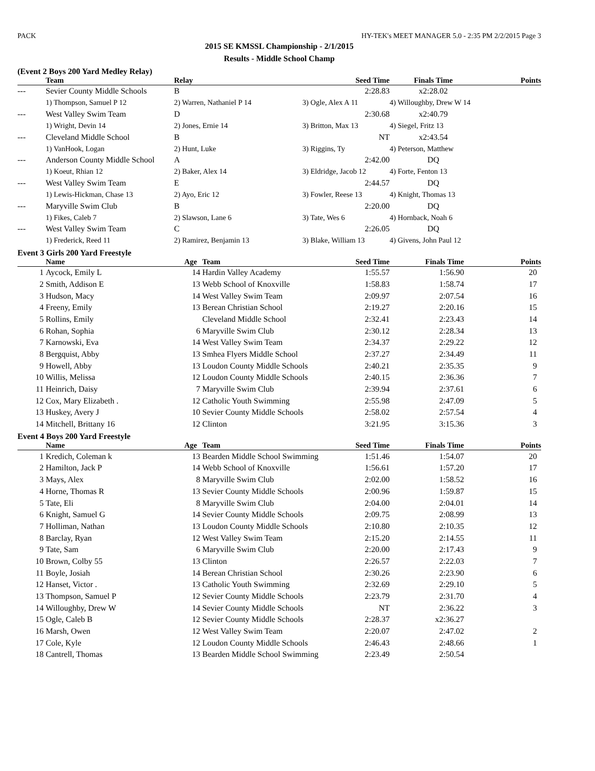PACK HY-TEK's MEET MANAGER 5.0 - 2:35 PM 2/2/2015 Page 3
2015 SE KMSSL Championship - 2/1/2015
Results - Middle School Champ
(Event 2 Boys 200 Yard Medley Relay)
| | Team | Relay | Seed Time | Finals Time | Points |
| --- | --- | --- | --- | --- | --- |
| --- | Sevier County Middle Schools | B | 2:28.83 | x2:28.02 | |
| | 1) Thompson, Samuel P 12 | 2) Warren, Nathaniel P 14 | 3) Ogle, Alex A 11 | 4) Willoughby, Drew W 14 | |
| --- | West Valley Swim Team | D | 2:30.68 | x2:40.79 | |
| | 1) Wright, Devin 14 | 2) Jones, Ernie 14 | 3) Britton, Max 13 | 4) Siegel, Fritz 13 | |
| --- | Cleveland Middle School | B | NT | x2:43.54 | |
| | 1) VanHook, Logan | 2) Hunt, Luke | 3) Riggins, Ty | 4) Peterson, Matthew | |
| --- | Anderson County Middle School | A | 2:42.00 | DQ | |
| | 1) Koeut, Rhian 12 | 2) Baker, Alex 14 | 3) Eldridge, Jacob 12 | 4) Forte, Fenton 13 | |
| --- | West Valley Swim Team | E | 2:44.57 | DQ | |
| | 1) Lewis-Hickman, Chase 13 | 2) Ayo, Eric 12 | 3) Fowler, Reese 13 | 4) Knight, Thomas 13 | |
| --- | Maryville Swim Club | B | 2:20.00 | DQ | |
| | 1) Fikes, Caleb 7 | 2) Slawson, Lane 6 | 3) Tate, Wes 6 | 4) Hornback, Noah 6 | |
| --- | West Valley Swim Team | C | 2:26.05 | DQ | |
| | 1) Frederick, Reed 11 | 2) Ramirez, Benjamin 13 | 3) Blake, William 13 | 4) Givens, John Paul 12 | |
Event 3 Girls 200 Yard Freestyle
| | Name | Age | Team | Seed Time | Finals Time | Points |
| --- | --- | --- | --- | --- | --- | --- |
| 1 | Aycock, Emily L | 14 | Hardin Valley Academy | 1:55.57 | 1:56.90 | 20 |
| 2 | Smith, Addison E | 13 | Webb School of Knoxville | 1:58.83 | 1:58.74 | 17 |
| 3 | Hudson, Macy | 14 | West Valley Swim Team | 2:09.97 | 2:07.54 | 16 |
| 4 | Freeny, Emily | 13 | Berean Christian School | 2:19.27 | 2:20.16 | 15 |
| 5 | Rollins, Emily | | Cleveland Middle School | 2:32.41 | 2:23.43 | 14 |
| 6 | Rohan, Sophia | 6 | Maryville Swim Club | 2:30.12 | 2:28.34 | 13 |
| 7 | Karnowski, Eva | 14 | West Valley Swim Team | 2:34.37 | 2:29.22 | 12 |
| 8 | Bergquist, Abby | 13 | Smhea Flyers Middle School | 2:37.27 | 2:34.49 | 11 |
| 9 | Howell, Abby | 13 | Loudon County Middle Schools | 2:40.21 | 2:35.35 | 9 |
| 10 | Willis, Melissa | 12 | Loudon County Middle Schools | 2:40.15 | 2:36.36 | 7 |
| 11 | Heinrich, Daisy | 7 | Maryville Swim Club | 2:39.94 | 2:37.61 | 6 |
| 12 | Cox, Mary Elizabeth . | 12 | Catholic Youth Swimming | 2:55.98 | 2:47.09 | 5 |
| 13 | Huskey, Avery J | 10 | Sevier County Middle Schools | 2:58.02 | 2:57.54 | 4 |
| 14 | Mitchell, Brittany 16 | 12 | Clinton | 3:21.95 | 3:15.36 | 3 |
Event 4 Boys 200 Yard Freestyle
| | Name | Age | Team | Seed Time | Finals Time | Points |
| --- | --- | --- | --- | --- | --- | --- |
| 1 | Kredich, Coleman k | 13 | Bearden Middle School Swimming | 1:51.46 | 1:54.07 | 20 |
| 2 | Hamilton, Jack P | 14 | Webb School of Knoxville | 1:56.61 | 1:57.20 | 17 |
| 3 | Mays, Alex | 8 | Maryville Swim Club | 2:02.00 | 1:58.52 | 16 |
| 4 | Horne, Thomas R | 13 | Sevier County Middle Schools | 2:00.96 | 1:59.87 | 15 |
| 5 | Tate, Eli | 8 | Maryville Swim Club | 2:04.00 | 2:04.01 | 14 |
| 6 | Knight, Samuel G | 14 | Sevier County Middle Schools | 2:09.75 | 2:08.99 | 13 |
| 7 | Holliman, Nathan | 13 | Loudon County Middle Schools | 2:10.80 | 2:10.35 | 12 |
| 8 | Barclay, Ryan | 12 | West Valley Swim Team | 2:15.20 | 2:14.55 | 11 |
| 9 | Tate, Sam | 6 | Maryville Swim Club | 2:20.00 | 2:17.43 | 9 |
| 10 | Brown, Colby 55 | 13 | Clinton | 2:26.57 | 2:22.03 | 7 |
| 11 | Boyle, Josiah | 14 | Berean Christian School | 2:30.26 | 2:23.90 | 6 |
| 12 | Hanset, Victor . | 13 | Catholic Youth Swimming | 2:32.69 | 2:29.10 | 5 |
| 13 | Thompson, Samuel P | 12 | Sevier County Middle Schools | 2:23.79 | 2:31.70 | 4 |
| 14 | Willoughby, Drew W | 14 | Sevier County Middle Schools | NT | 2:36.22 | 3 |
| 15 | Ogle, Caleb B | 12 | Sevier County Middle Schools | 2:28.37 | x2:36.27 | |
| 16 | Marsh, Owen | 12 | West Valley Swim Team | 2:20.07 | 2:47.02 | 2 |
| 17 | Cole, Kyle | 12 | Loudon County Middle Schools | 2:46.43 | 2:48.66 | 1 |
| 18 | Cantrell, Thomas | 13 | Bearden Middle School Swimming | 2:23.49 | 2:50.54 | |